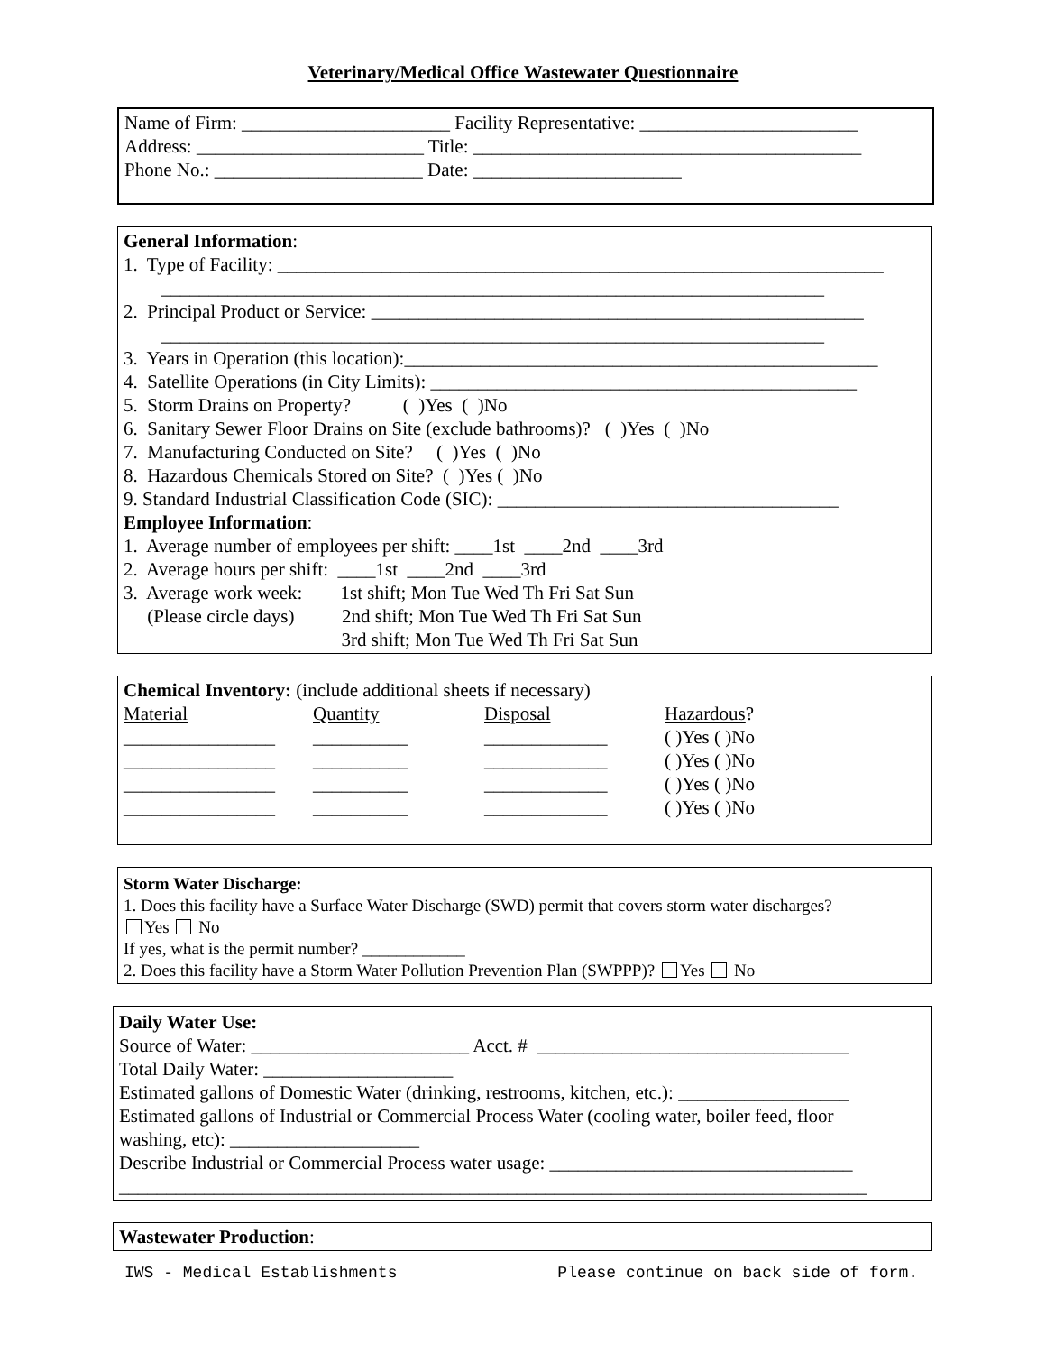Veterinary/Medical Office Wastewater Questionnaire
Name of Firm: ______________________ Facility Representative: _______________________
Address: ________________________ Title: _________________________________________
Phone No.: ______________________ Date: ______________________
General Information:
1. Type of Facility: ________________________________________________________________
______________________________________________________________________
2. Principal Product or Service: ____________________________________________________
______________________________________________________________________
3. Years in Operation (this location):__________________________________________________
4. Satellite Operations (in City Limits): _____________________________________________
5. Storm Drains on Property? ( )Yes ( )No
6. Sanitary Sewer Floor Drains on Site (exclude bathrooms)? ( )Yes ( )No
7. Manufacturing Conducted on Site? ( )Yes ( )No
8. Hazardous Chemicals Stored on Site? ( )Yes ( )No
9. Standard Industrial Classification Code (SIC): ____________________________________
Employee Information:
1. Average number of employees per shift: ____1st ____2nd ____3rd
2. Average hours per shift: ____1st ____2nd ____3rd
3. Average work week: 1st shift; Mon Tue Wed Th Fri Sat Sun
(Please circle days) 2nd shift; Mon Tue Wed Th Fri Sat Sun
3rd shift; Mon Tue Wed Th Fri Sat Sun
Chemical Inventory: (include additional sheets if necessary)
| Material | Quantity | Disposal | Hazardous ? |
| ________________ | __________ | _____________ | ( )Yes ( )No |
| ________________ | __________ | _____________ | ( )Yes ( )No |
| ________________ | __________ | _____________ | ( )Yes ( )No |
| ________________ | __________ | _____________ | ( )Yes ( )No |
Storm Water Discharge:
1. Does this facility have a Surface Water Discharge (SWD) permit that covers storm water discharges?
Yes No
If yes, what is the permit number? ____________
2. Does this facility have a Storm Water Pollution Prevention Plan (SWPPP)? Yes No
Daily Water Use:
Source of Water: _______________________ Acct. # _________________________________
Total Daily Water: ____________________
Estimated gallons of Domestic Water (drinking, restrooms, kitchen, etc.): __________________
Estimated gallons of Industrial or Commercial Process Water (cooling water, boiler feed, floor
washing, etc): ____________________
Describe Industrial or Commercial Process water usage: ________________________________
_______________________________________________________________________________
Wastewater Production:
IWS - Medical Establishments Please continue on back side of form.